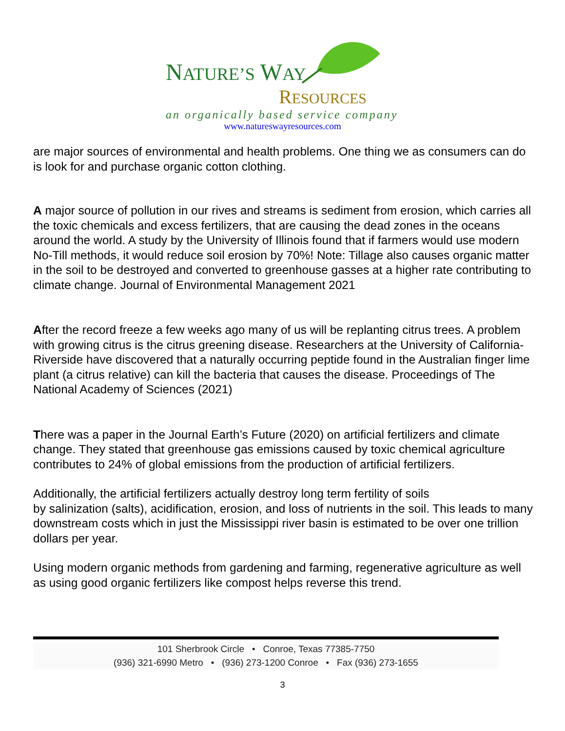NATURE’S WAY
RESOURCES
an organically based service company
www.natureswayresources.com
are major sources of environmental and health problems. One thing we as consumers can do is look for and purchase organic cotton clothing.
A major source of pollution in our rives and streams is sediment from erosion, which carries all the toxic chemicals and excess fertilizers, that are causing the dead zones in the oceans around the world. A study by the University of Illinois found that if farmers would use modern No-Till methods, it would reduce soil erosion by 70%! Note: Tillage also causes organic matter in the soil to be destroyed and converted to greenhouse gasses at a higher rate contributing to climate change. Journal of Environmental Management 2021
After the record freeze a few weeks ago many of us will be replanting citrus trees. A problem with growing citrus is the citrus greening disease. Researchers at the University of California- Riverside have discovered that a naturally occurring peptide found in the Australian finger lime plant (a citrus relative) can kill the bacteria that causes the disease. Proceedings of The National Academy of Sciences (2021)
There was a paper in the Journal Earth’s Future (2020) on artificial fertilizers and climate change. They stated that greenhouse gas emissions caused by toxic chemical agriculture contributes to 24% of global emissions from the production of artificial fertilizers.
Additionally, the artificial fertilizers actually destroy long term fertility of soils
by salinization (salts), acidification, erosion, and loss of nutrients in the soil. This leads to many downstream costs which in just the Mississippi river basin is estimated to be over one trillion dollars per year.
Using modern organic methods from gardening and farming, regenerative agriculture as well as using good organic fertilizers like compost helps reverse this trend.
101 Sherbrook Circle • Conroe, Texas 77385-7750
(936) 321-6990 Metro • (936) 273-1200 Conroe • Fax (936) 273-1655
3